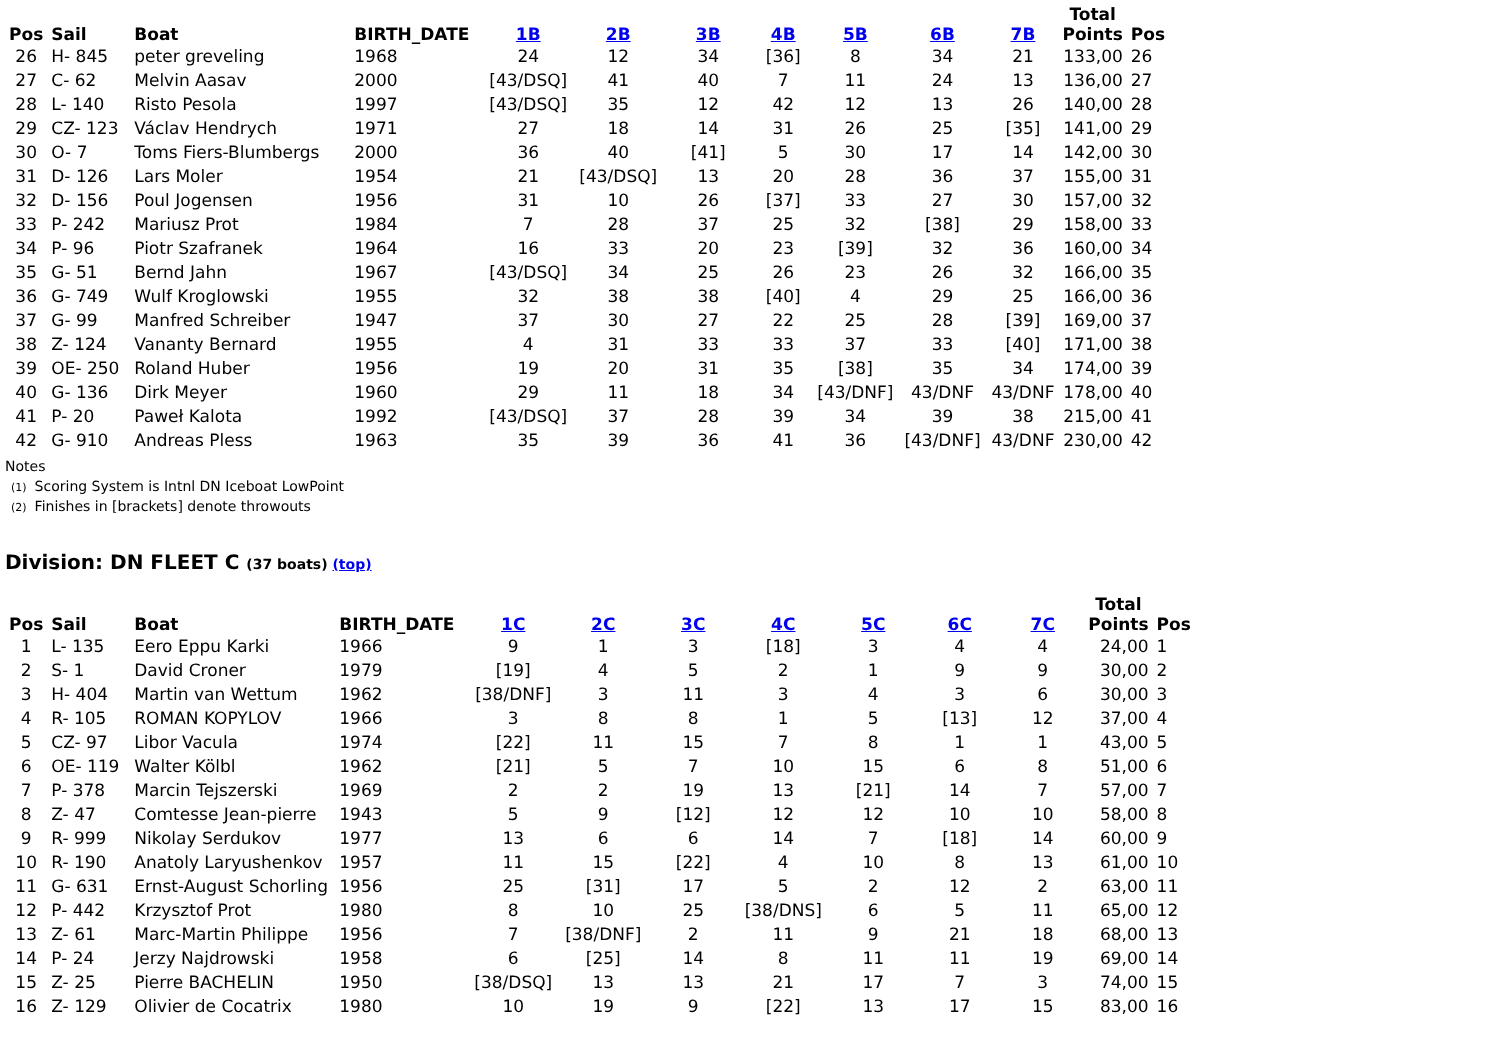| Pos | Sail | Boat | BIRTH_DATE | 1B | 2B | 3B | 4B | 5B | 6B | 7B | Total Points | Pos |
| --- | --- | --- | --- | --- | --- | --- | --- | --- | --- | --- | --- | --- |
| 26 | H- 845 | peter greveling | 1968 | 24 | 12 | 34 | [36] | 8 | 34 | 21 | 133,00 | 26 |
| 27 | C- 62 | Melvin Aasav | 2000 | [43/DSQ] | 41 | 40 | 7 | 11 | 24 | 13 | 136,00 | 27 |
| 28 | L- 140 | Risto Pesola | 1997 | [43/DSQ] | 35 | 12 | 42 | 12 | 13 | 26 | 140,00 | 28 |
| 29 | CZ- 123 | Václav Hendrych | 1971 | 27 | 18 | 14 | 31 | 26 | 25 | [35] | 141,00 | 29 |
| 30 | O- 7 | Toms Fiers-Blumbergs | 2000 | 36 | 40 | [41] | 5 | 30 | 17 | 14 | 142,00 | 30 |
| 31 | D- 126 | Lars Moler | 1954 | 21 | [43/DSQ] | 13 | 20 | 28 | 36 | 37 | 155,00 | 31 |
| 32 | D- 156 | Poul Jogensen | 1956 | 31 | 10 | 26 | [37] | 33 | 27 | 30 | 157,00 | 32 |
| 33 | P- 242 | Mariusz Prot | 1984 | 7 | 28 | 37 | 25 | 32 | [38] | 29 | 158,00 | 33 |
| 34 | P- 96 | Piotr Szafranek | 1964 | 16 | 33 | 20 | 23 | [39] | 32 | 36 | 160,00 | 34 |
| 35 | G- 51 | Bernd Jahn | 1967 | [43/DSQ] | 34 | 25 | 26 | 23 | 26 | 32 | 166,00 | 35 |
| 36 | G- 749 | Wulf Kroglowski | 1955 | 32 | 38 | 38 | [40] | 4 | 29 | 25 | 166,00 | 36 |
| 37 | G- 99 | Manfred Schreiber | 1947 | 37 | 30 | 27 | 22 | 25 | 28 | [39] | 169,00 | 37 |
| 38 | Z- 124 | Vananty Bernard | 1955 | 4 | 31 | 33 | 33 | 37 | 33 | [40] | 171,00 | 38 |
| 39 | OE- 250 | Roland Huber | 1956 | 19 | 20 | 31 | 35 | [38] | 35 | 34 | 174,00 | 39 |
| 40 | G- 136 | Dirk Meyer | 1960 | 29 | 11 | 18 | 34 | [43/DNF] | 43/DNF | 43/DNF | 178,00 | 40 |
| 41 | P- 20 | Paweł Kalota | 1992 | [43/DSQ] | 37 | 28 | 39 | 34 | 39 | 38 | 215,00 | 41 |
| 42 | G- 910 | Andreas Pless | 1963 | 35 | 39 | 36 | 41 | 36 | [43/DNF] | 43/DNF | 230,00 | 42 |
Notes
(1) Scoring System is Intnl DN Iceboat LowPoint
(2) Finishes in [brackets] denote throwouts
Division: DN FLEET C (37 boats) (top)
| Pos | Sail | Boat | BIRTH_DATE | 1C | 2C | 3C | 4C | 5C | 6C | 7C | Total Points | Pos |
| --- | --- | --- | --- | --- | --- | --- | --- | --- | --- | --- | --- | --- |
| 1 | L- 135 | Eero Eppu Karki | 1966 | 9 | 1 | 3 | [18] | 3 | 4 | 4 | 24,00 | 1 |
| 2 | S- 1 | David Croner | 1979 | [19] | 4 | 5 | 2 | 1 | 9 | 9 | 30,00 | 2 |
| 3 | H- 404 | Martin van Wettum | 1962 | [38/DNF] | 3 | 11 | 3 | 4 | 3 | 6 | 30,00 | 3 |
| 4 | R- 105 | ROMAN KOPYLOV | 1966 | 3 | 8 | 8 | 1 | 5 | [13] | 12 | 37,00 | 4 |
| 5 | CZ- 97 | Libor Vacula | 1974 | [22] | 11 | 15 | 7 | 8 | 1 | 1 | 43,00 | 5 |
| 6 | OE- 119 | Walter Kölbl | 1962 | [21] | 5 | 7 | 10 | 15 | 6 | 8 | 51,00 | 6 |
| 7 | P- 378 | Marcin Tejszerski | 1969 | 2 | 2 | 19 | 13 | [21] | 14 | 7 | 57,00 | 7 |
| 8 | Z- 47 | Comtesse Jean-pierre | 1943 | 5 | 9 | [12] | 12 | 12 | 10 | 10 | 58,00 | 8 |
| 9 | R- 999 | Nikolay Serdukov | 1977 | 13 | 6 | 6 | 14 | 7 | [18] | 14 | 60,00 | 9 |
| 10 | R- 190 | Anatoly Laryushenkov | 1957 | 11 | 15 | [22] | 4 | 10 | 8 | 13 | 61,00 | 10 |
| 11 | G- 631 | Ernst-August Schorling | 1956 | 25 | [31] | 17 | 5 | 2 | 12 | 2 | 63,00 | 11 |
| 12 | P- 442 | Krzysztof Prot | 1980 | 8 | 10 | 25 | [38/DNS] | 6 | 5 | 11 | 65,00 | 12 |
| 13 | Z- 61 | Marc-Martin Philippe | 1956 | 7 | [38/DNF] | 2 | 11 | 9 | 21 | 18 | 68,00 | 13 |
| 14 | P- 24 | Jerzy Najdrowski | 1958 | 6 | [25] | 14 | 8 | 11 | 11 | 19 | 69,00 | 14 |
| 15 | Z- 25 | Pierre BACHELIN | 1950 | [38/DSQ] | 13 | 13 | 21 | 17 | 7 | 3 | 74,00 | 15 |
| 16 | Z- 129 | Olivier de Cocatrix | 1980 | 10 | 19 | 9 | [22] | 13 | 17 | 15 | 83,00 | 16 |